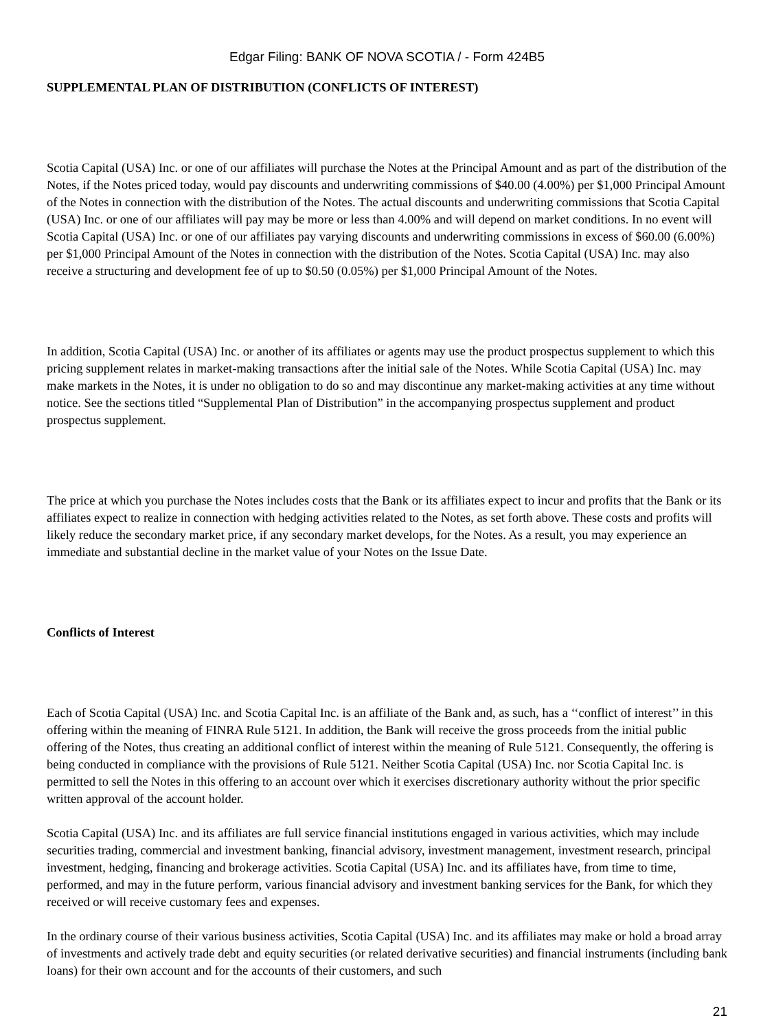Edgar Filing: BANK OF NOVA SCOTIA / - Form 424B5
SUPPLEMENTAL PLAN OF DISTRIBUTION (CONFLICTS OF INTEREST)
Scotia Capital (USA) Inc. or one of our affiliates will purchase the Notes at the Principal Amount and as part of the distribution of the Notes, if the Notes priced today, would pay discounts and underwriting commissions of $40.00 (4.00%) per $1,000 Principal Amount of the Notes in connection with the distribution of the Notes. The actual discounts and underwriting commissions that Scotia Capital (USA) Inc. or one of our affiliates will pay may be more or less than 4.00% and will depend on market conditions. In no event will Scotia Capital (USA) Inc. or one of our affiliates pay varying discounts and underwriting commissions in excess of $60.00 (6.00%) per $1,000 Principal Amount of the Notes in connection with the distribution of the Notes. Scotia Capital (USA) Inc. may also receive a structuring and development fee of up to $0.50 (0.05%) per $1,000 Principal Amount of the Notes.
In addition, Scotia Capital (USA) Inc. or another of its affiliates or agents may use the product prospectus supplement to which this pricing supplement relates in market-making transactions after the initial sale of the Notes. While Scotia Capital (USA) Inc. may make markets in the Notes, it is under no obligation to do so and may discontinue any market-making activities at any time without notice. See the sections titled “Supplemental Plan of Distribution” in the accompanying prospectus supplement and product prospectus supplement.
The price at which you purchase the Notes includes costs that the Bank or its affiliates expect to incur and profits that the Bank or its affiliates expect to realize in connection with hedging activities related to the Notes, as set forth above. These costs and profits will likely reduce the secondary market price, if any secondary market develops, for the Notes. As a result, you may experience an immediate and substantial decline in the market value of your Notes on the Issue Date.
Conflicts of Interest
Each of Scotia Capital (USA) Inc. and Scotia Capital Inc. is an affiliate of the Bank and, as such, has a ‘‘conflict of interest’’ in this offering within the meaning of FINRA Rule 5121. In addition, the Bank will receive the gross proceeds from the initial public offering of the Notes, thus creating an additional conflict of interest within the meaning of Rule 5121. Consequently, the offering is being conducted in compliance with the provisions of Rule 5121. Neither Scotia Capital (USA) Inc. nor Scotia Capital Inc. is permitted to sell the Notes in this offering to an account over which it exercises discretionary authority without the prior specific written approval of the account holder.
Scotia Capital (USA) Inc. and its affiliates are full service financial institutions engaged in various activities, which may include securities trading, commercial and investment banking, financial advisory, investment management, investment research, principal investment, hedging, financing and brokerage activities. Scotia Capital (USA) Inc. and its affiliates have, from time to time, performed, and may in the future perform, various financial advisory and investment banking services for the Bank, for which they received or will receive customary fees and expenses.
In the ordinary course of their various business activities, Scotia Capital (USA) Inc. and its affiliates may make or hold a broad array of investments and actively trade debt and equity securities (or related derivative securities) and financial instruments (including bank loans) for their own account and for the accounts of their customers, and such
21